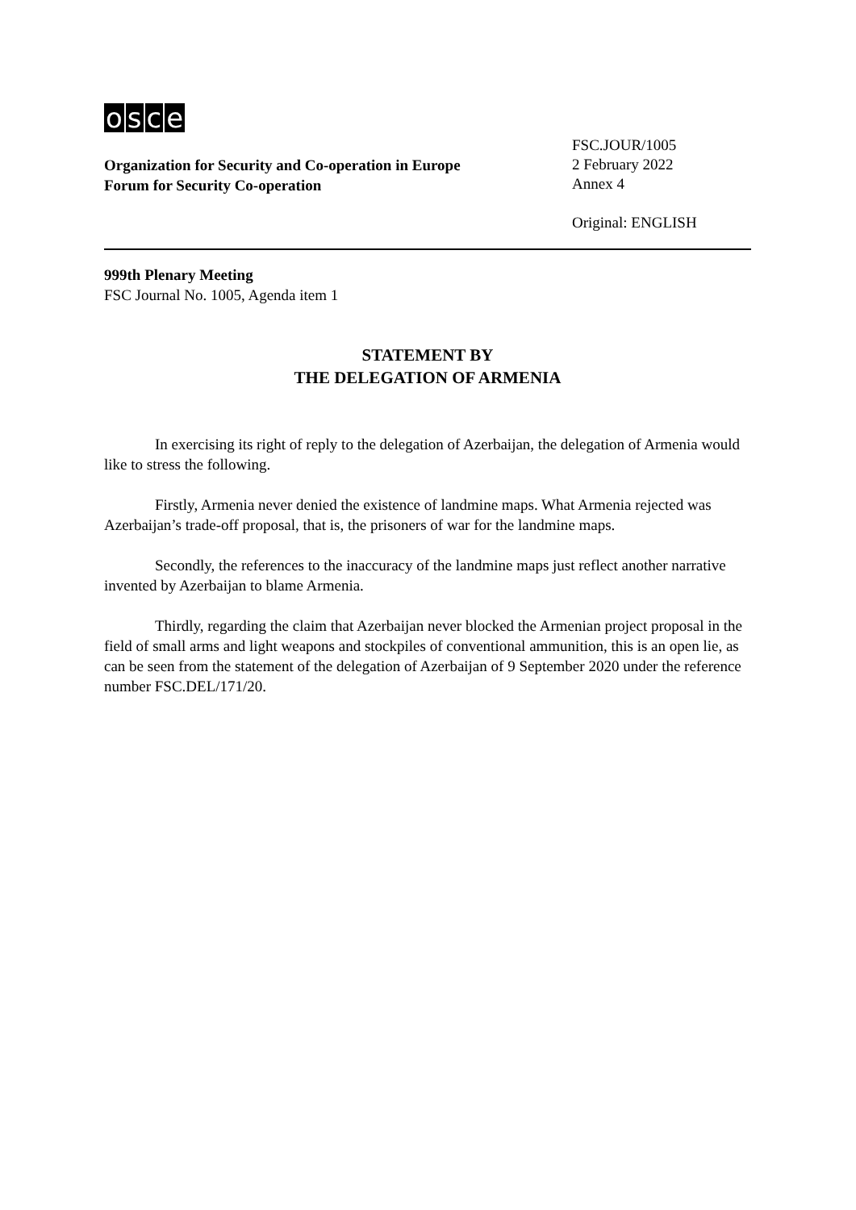osce
Organization for Security and Co-operation in Europe
Forum for Security Co-operation
FSC.JOUR/1005
2 February 2022
Annex 4
Original: ENGLISH
999th Plenary Meeting
FSC Journal No. 1005, Agenda item 1
STATEMENT BY
THE DELEGATION OF ARMENIA
In exercising its right of reply to the delegation of Azerbaijan, the delegation of Armenia would like to stress the following.
Firstly, Armenia never denied the existence of landmine maps. What Armenia rejected was Azerbaijan’s trade-off proposal, that is, the prisoners of war for the landmine maps.
Secondly, the references to the inaccuracy of the landmine maps just reflect another narrative invented by Azerbaijan to blame Armenia.
Thirdly, regarding the claim that Azerbaijan never blocked the Armenian project proposal in the field of small arms and light weapons and stockpiles of conventional ammunition, this is an open lie, as can be seen from the statement of the delegation of Azerbaijan of 9 September 2020 under the reference number FSC.DEL/171/20.